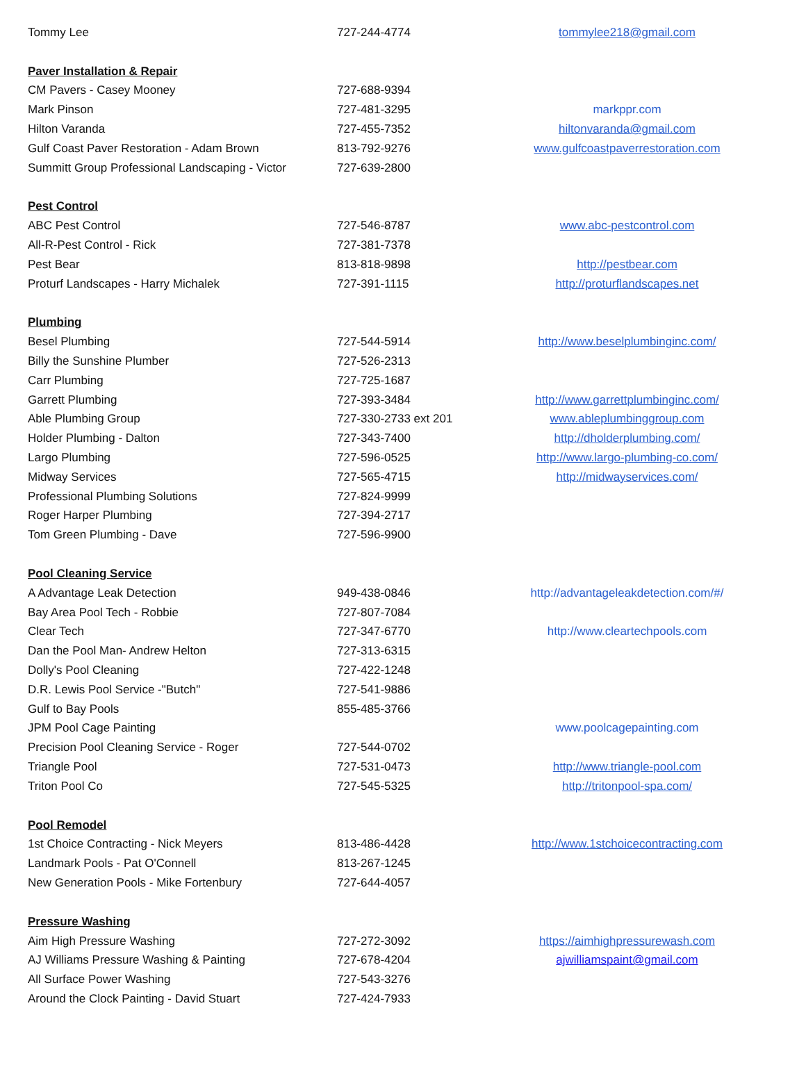| Tommy Lee | 727-244-4774 | tommylee218@gmail.com |
| Paver Installation & Repair | | |
| CM Pavers - Casey Mooney | 727-688-9394 | |
| Mark Pinson | 727-481-3295 | markppr.com |
| Hilton Varanda | 727-455-7352 | hiltonvaranda@gmail.com |
| Gulf Coast Paver Restoration - Adam Brown | 813-792-9276 | www.gulfcoastpaverrestoration.com |
| Summitt Group Professional Landscaping - Victor | 727-639-2800 | |
| Pest Control | | |
| ABC Pest Control | 727-546-8787 | www.abc-pestcontrol.com |
| All-R-Pest Control - Rick | 727-381-7378 | |
| Pest Bear | 813-818-9898 | http://pestbear.com |
| Proturf Landscapes - Harry Michalek | 727-391-1115 | http://proturflandscapes.net |
| Plumbing | | |
| Besel Plumbing | 727-544-5914 | http://www.beselplumbinginc.com/ |
| Billy the Sunshine Plumber | 727-526-2313 | |
| Carr Plumbing | 727-725-1687 | |
| Garrett Plumbing | 727-393-3484 | http://www.garrettplumbinginc.com/ |
| Able Plumbing Group | 727-330-2733 ext 201 | www.ableplumbinggroup.com |
| Holder Plumbing - Dalton | 727-343-7400 | http://dholderplumbing.com/ |
| Largo Plumbing | 727-596-0525 | http://www.largo-plumbing-co.com/ |
| Midway Services | 727-565-4715 | http://midwayservices.com/ |
| Professional Plumbing Solutions | 727-824-9999 | |
| Roger Harper Plumbing | 727-394-2717 | |
| Tom Green Plumbing - Dave | 727-596-9900 | |
| Pool Cleaning Service | | |
| A Advantage Leak Detection | 949-438-0846 | http://advantageleakdetection.com/#/ |
| Bay Area Pool Tech - Robbie | 727-807-7084 | |
| Clear Tech | 727-347-6770 | http://www.cleartechpools.com |
| Dan the Pool Man- Andrew Helton | 727-313-6315 | |
| Dolly's Pool Cleaning | 727-422-1248 | |
| D.R. Lewis Pool Service -"Butch" | 727-541-9886 | |
| Gulf to Bay Pools | 855-485-3766 | |
| JPM Pool Cage Painting | | www.poolcagepainting.com |
| Precision Pool Cleaning Service - Roger | 727-544-0702 | |
| Triangle Pool | 727-531-0473 | http://www.triangle-pool.com |
| Triton Pool Co | 727-545-5325 | http://tritonpool-spa.com/ |
| Pool Remodel | | |
| 1st Choice Contracting - Nick Meyers | 813-486-4428 | http://www.1stchoicecontracting.com |
| Landmark Pools - Pat O'Connell | 813-267-1245 | |
| New Generation Pools - Mike Fortenbury | 727-644-4057 | |
| Pressure Washing | | |
| Aim High Pressure Washing | 727-272-3092 | https://aimhighpressurewash.com |
| AJ Williams Pressure Washing & Painting | 727-678-4204 | ajwilliamspaint@gmail.com |
| All Surface Power Washing | 727-543-3276 | |
| Around the Clock Painting - David Stuart | 727-424-7933 | |